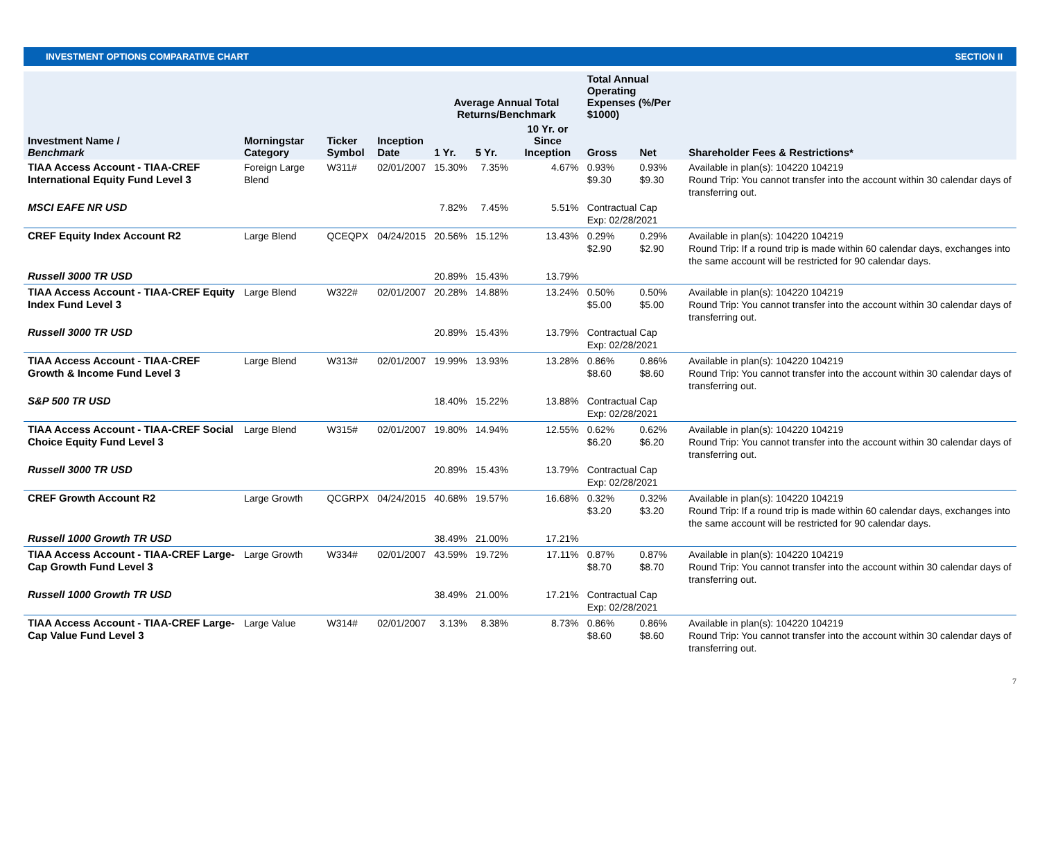INVESTMENT OPTIONS COMPARATIVE CHART SECTION II
| Investment Name / Benchmark | Morningstar Category | Ticker Symbol | Inception Date | Average Annual Total Returns/Benchmark | | | Total Annual Operating Expenses (%/Per $1000) | | Shareholder Fees & Restrictions* |
| --- | --- | --- | --- | --- | --- | --- | --- | --- | --- |
| | | | | 1 Yr. | 5 Yr. | 10 Yr. or Since Inception | Gross | Net | |
| TIAA Access Account - TIAA-CREF International Equity Fund Level 3 | Foreign Large Blend | W311# | 02/01/2007 | 15.30% | 7.35% | 4.67% | 0.93% $9.30 | 0.93% $9.30 | Available in plan(s): 104220 104219 Round Trip: You cannot transfer into the account within 30 calendar days of transferring out. |
| MSCI EAFE NR USD | | | | 7.82% | 7.45% | 5.51% | Contractual Cap Exp: 02/28/2021 | | |
| CREF Equity Index Account R2 | Large Blend | QCEQPX | 04/24/2015 | 20.56% | 15.12% | 13.43% | 0.29% $2.90 | 0.29% $2.90 | Available in plan(s): 104220 104219 Round Trip: If a round trip is made within 60 calendar days, exchanges into the same account will be restricted for 90 calendar days. |
| Russell 3000 TR USD | | | | 20.89% | 15.43% | 13.79% | | | |
| TIAA Access Account - TIAA-CREF Equity Index Fund Level 3 | Large Blend | W322# | 02/01/2007 | 20.28% | 14.88% | 13.24% | 0.50% $5.00 | 0.50% $5.00 | Available in plan(s): 104220 104219 Round Trip: You cannot transfer into the account within 30 calendar days of transferring out. |
| Russell 3000 TR USD | | | | 20.89% | 15.43% | 13.79% | Contractual Cap Exp: 02/28/2021 | | |
| TIAA Access Account - TIAA-CREF Growth & Income Fund Level 3 | Large Blend | W313# | 02/01/2007 | 19.99% | 13.93% | 13.28% | 0.86% $8.60 | 0.86% $8.60 | Available in plan(s): 104220 104219 Round Trip: You cannot transfer into the account within 30 calendar days of transferring out. |
| S&P 500 TR USD | | | | 18.40% | 15.22% | 13.88% | Contractual Cap Exp: 02/28/2021 | | |
| TIAA Access Account - TIAA-CREF Social Choice Equity Fund Level 3 | Large Blend | W315# | 02/01/2007 | 19.80% | 14.94% | 12.55% | 0.62% $6.20 | 0.62% $6.20 | Available in plan(s): 104220 104219 Round Trip: You cannot transfer into the account within 30 calendar days of transferring out. |
| Russell 3000 TR USD | | | | 20.89% | 15.43% | 13.79% | Contractual Cap Exp: 02/28/2021 | | |
| CREF Growth Account R2 | Large Growth | QCGRPX | 04/24/2015 | 40.68% | 19.57% | 16.68% | 0.32% $3.20 | 0.32% $3.20 | Available in plan(s): 104220 104219 Round Trip: If a round trip is made within 60 calendar days, exchanges into the same account will be restricted for 90 calendar days. |
| Russell 1000 Growth TR USD | | | | 38.49% | 21.00% | 17.21% | | | |
| TIAA Access Account - TIAA-CREF Large-Cap Growth Fund Level 3 | Large Growth | W334# | 02/01/2007 | 43.59% | 19.72% | 17.11% | 0.87% $8.70 | 0.87% $8.70 | Available in plan(s): 104220 104219 Round Trip: You cannot transfer into the account within 30 calendar days of transferring out. |
| Russell 1000 Growth TR USD | | | | 38.49% | 21.00% | 17.21% | Contractual Cap Exp: 02/28/2021 | | |
| TIAA Access Account - TIAA-CREF Large-Cap Value Fund Level 3 | Large Value | W314# | 02/01/2007 | 3.13% | 8.38% | 8.73% | 0.86% $8.60 | 0.86% $8.60 | Available in plan(s): 104220 104219 Round Trip: You cannot transfer into the account within 30 calendar days of transferring out. |
7